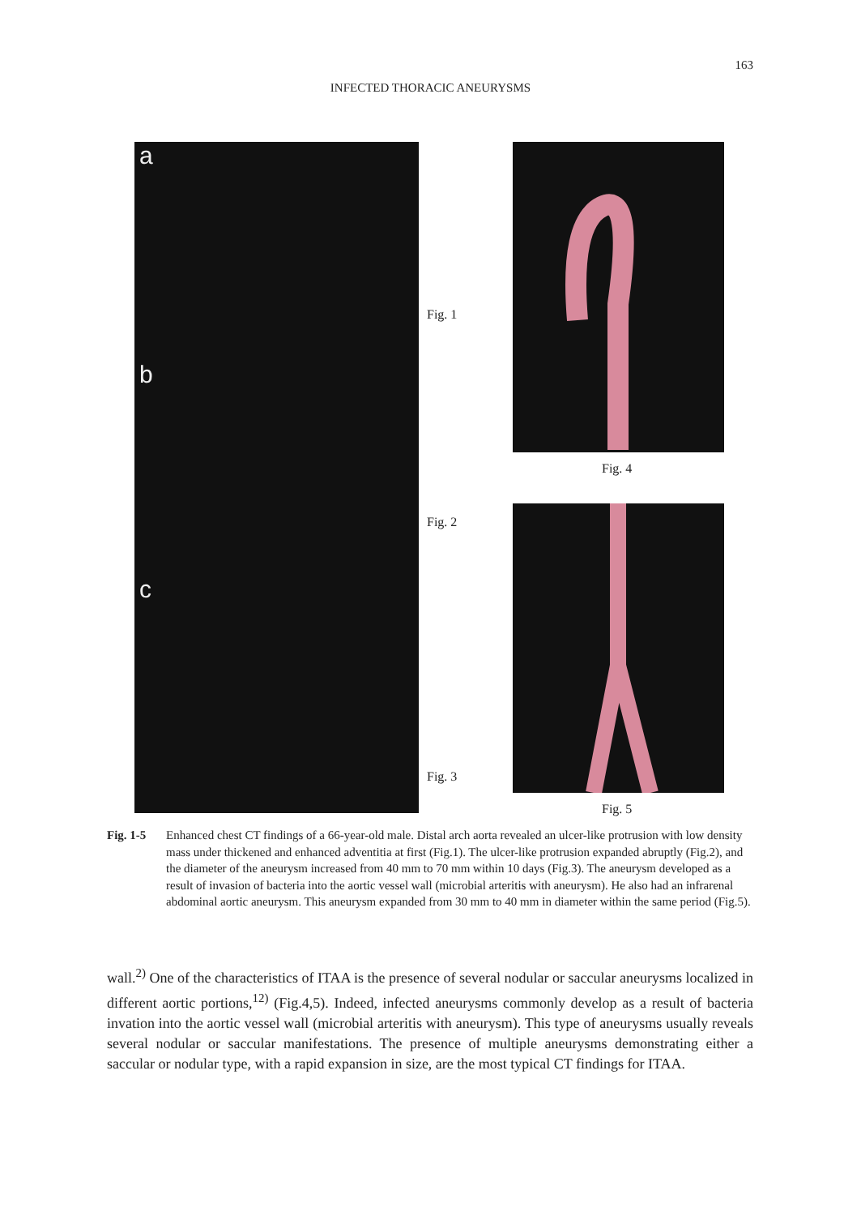163
INFECTED THORACIC ANEURYSMS
a
b
c
Fig. 1
Fig. 2
Fig. 3
Fig. 4
Fig. 5
Fig. 1-5 Enhanced chest CT findings of a 66-year-old male. Distal arch aorta revealed an ulcer-like protrusion with low density mass under thickened and enhanced adventitia at first (Fig.1). The ulcer-like protrusion expanded abruptly (Fig.2), and the diameter of the aneurysm increased from 40 mm to 70 mm within 10 days (Fig.3). The aneurysm developed as a result of invasion of bacteria into the aortic vessel wall (microbial arteritis with aneurysm). He also had an infrarenal abdominal aortic aneurysm. This aneurysm expanded from 30 mm to 40 mm in diameter within the same period (Fig.5).
wall.<sup>2)</sup> One of the characteristics of ITAA is the presence of several nodular or saccular aneurysms localized in different aortic portions,<sup>12)</sup> (Fig.4,5). Indeed, infected aneurysms commonly develop as a result of bacteria invation into the aortic vessel wall (microbial arteritis with aneurysm). This type of aneurysms usually reveals several nodular or saccular manifestations. The presence of multiple aneurysms demonstrating either a saccular or nodular type, with a rapid expansion in size, are the most typical CT findings for ITAA.